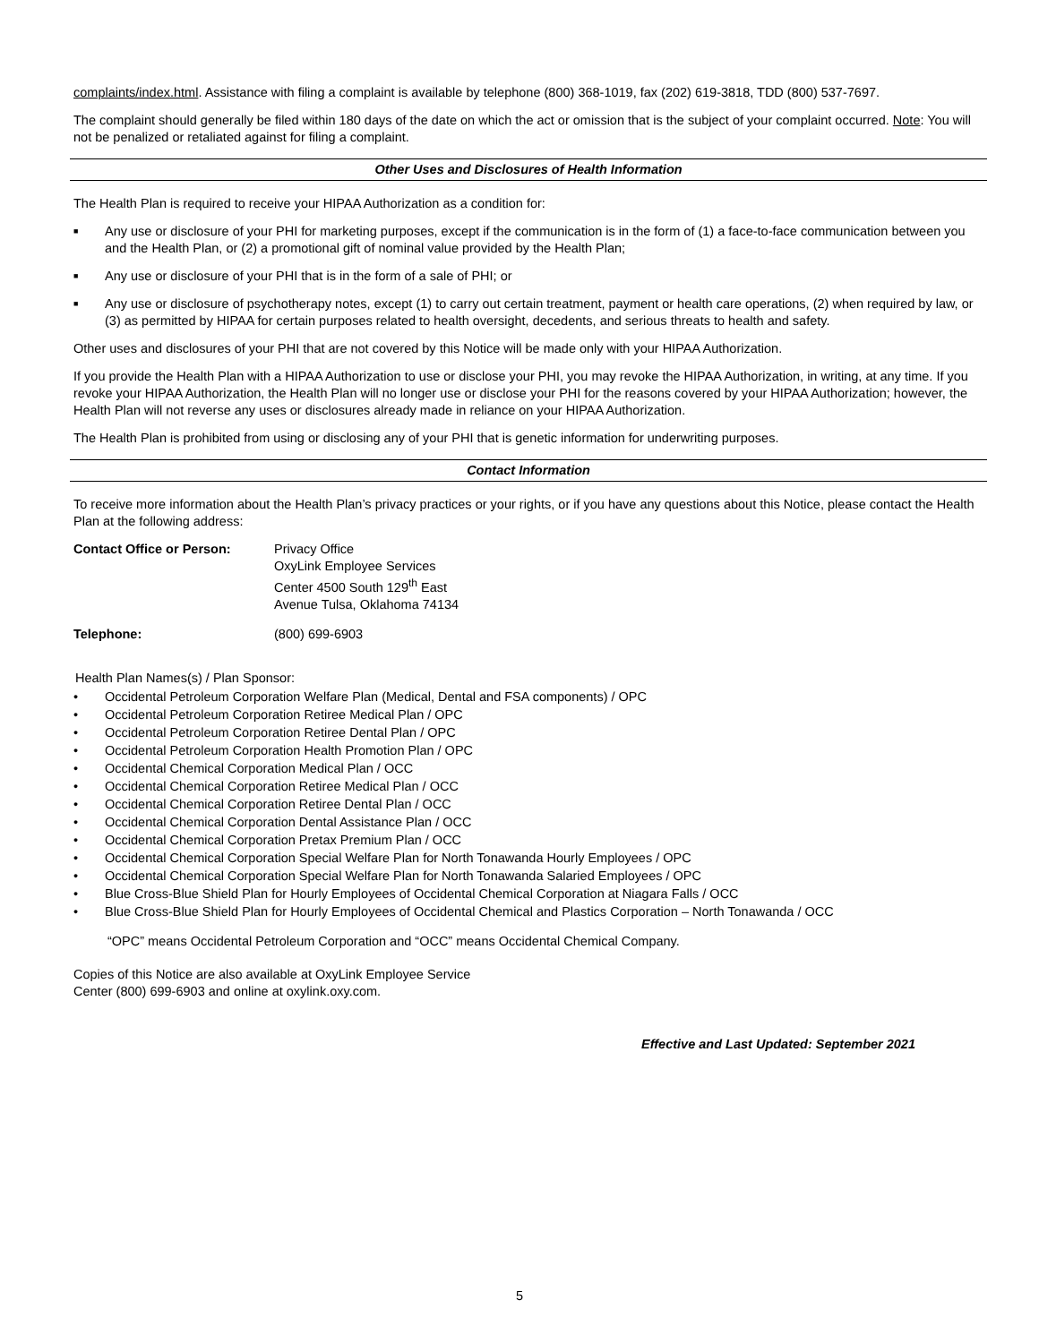complaints/index.html. Assistance with filing a complaint is available by telephone (800) 368-1019, fax (202) 619-3818, TDD (800) 537-7697.
The complaint should generally be filed within 180 days of the date on which the act or omission that is the subject of your complaint occurred. Note: You will not be penalized or retaliated against for filing a complaint.
Other Uses and Disclosures of Health Information
The Health Plan is required to receive your HIPAA Authorization as a condition for:
■ Any use or disclosure of your PHI for marketing purposes, except if the communication is in the form of (1) a face-to-face communication between you and the Health Plan, or (2) a promotional gift of nominal value provided by the Health Plan;
■ Any use or disclosure of your PHI that is in the form of a sale of PHI; or
■ Any use or disclosure of psychotherapy notes, except (1) to carry out certain treatment, payment or health care operations, (2) when required by law, or (3) as permitted by HIPAA for certain purposes related to health oversight, decedents, and serious threats to health and safety.
Other uses and disclosures of your PHI that are not covered by this Notice will be made only with your HIPAA Authorization.
If you provide the Health Plan with a HIPAA Authorization to use or disclose your PHI, you may revoke the HIPAA Authorization, in writing, at any time. If you revoke your HIPAA Authorization, the Health Plan will no longer use or disclose your PHI for the reasons covered by your HIPAA Authorization; however, the Health Plan will not reverse any uses or disclosures already made in reliance on your HIPAA Authorization.
The Health Plan is prohibited from using or disclosing any of your PHI that is genetic information for underwriting purposes.
Contact Information
To receive more information about the Health Plan’s privacy practices or your rights, or if you have any questions about this Notice, please contact the Health Plan at the following address:
Contact Office or Person: Privacy Office
OxyLink Employee Services
Center 4500 South 129<sup>th</sup> East
Avenue Tulsa, Oklahoma 74134
Telephone: (800) 699-6903
Health Plan Names(s) / Plan Sponsor:
• Occidental Petroleum Corporation Welfare Plan (Medical, Dental and FSA components) / OPC
• Occidental Petroleum Corporation Retiree Medical Plan / OPC
• Occidental Petroleum Corporation Retiree Dental Plan / OPC
• Occidental Petroleum Corporation Health Promotion Plan / OPC
• Occidental Chemical Corporation Medical Plan / OCC
• Occidental Chemical Corporation Retiree Medical Plan / OCC
• Occidental Chemical Corporation Retiree Dental Plan / OCC
• Occidental Chemical Corporation Dental Assistance Plan / OCC
• Occidental Chemical Corporation Pretax Premium Plan / OCC
• Occidental Chemical Corporation Special Welfare Plan for North Tonawanda Hourly Employees / OPC
• Occidental Chemical Corporation Special Welfare Plan for North Tonawanda Salaried Employees / OPC
• Blue Cross-Blue Shield Plan for Hourly Employees of Occidental Chemical Corporation at Niagara Falls / OCC
• Blue Cross-Blue Shield Plan for Hourly Employees of Occidental Chemical and Plastics Corporation – North Tonawanda / OCC
“OPC” means Occidental Petroleum Corporation and “OCC” means Occidental Chemical Company.
Copies of this Notice are also available at OxyLink Employee Service
Center (800) 699-6903 and online at oxylink.oxy.com.
Effective and Last Updated: September 2021
5